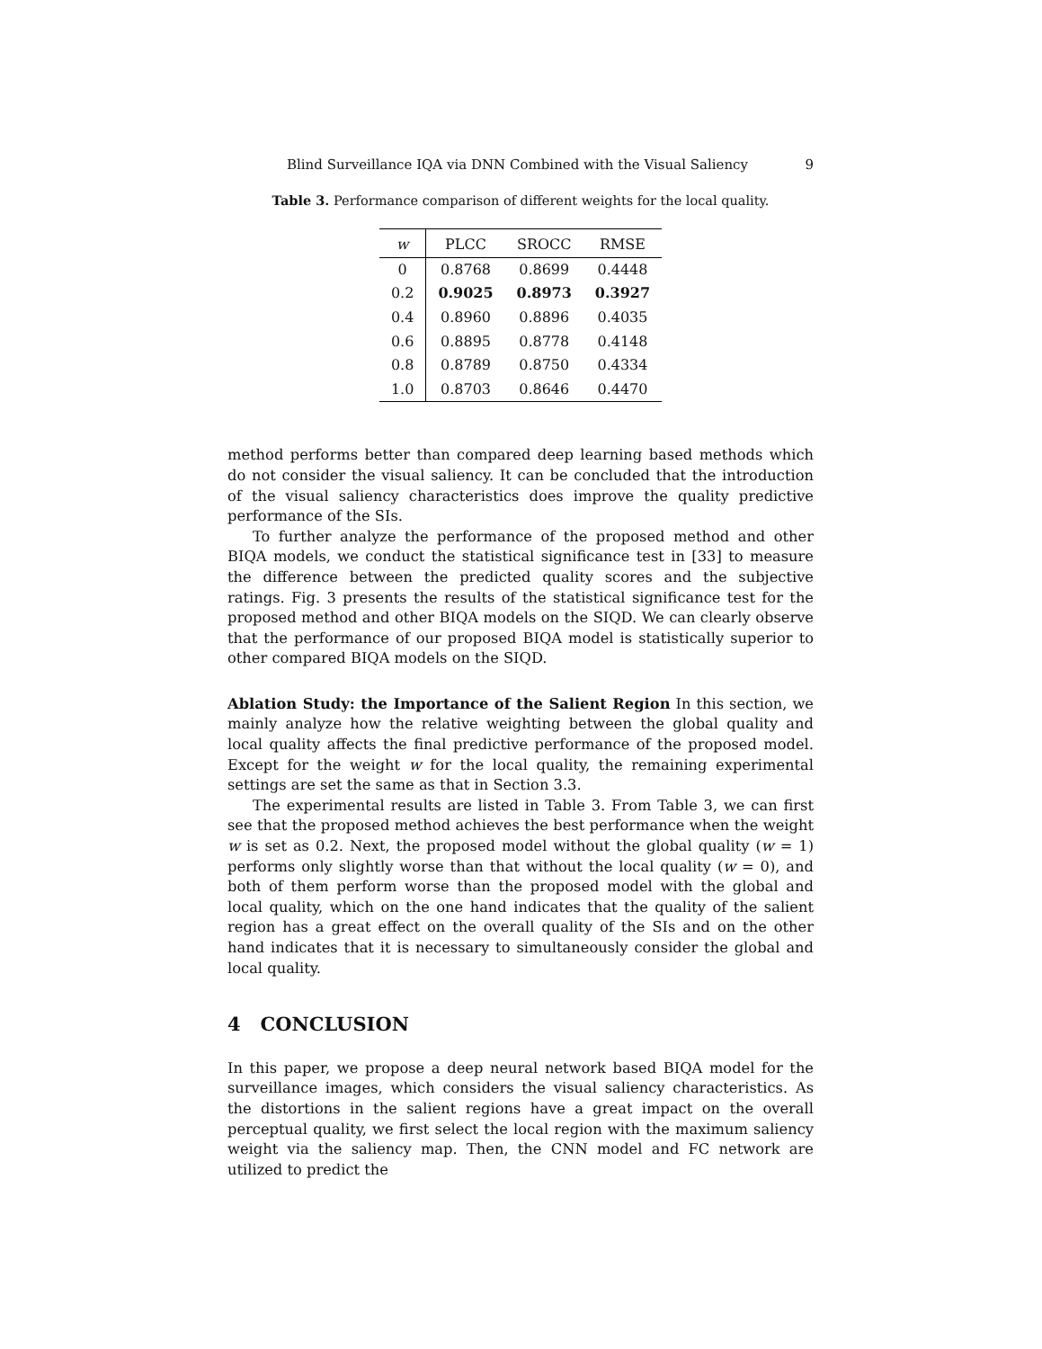Blind Surveillance IQA via DNN Combined with the Visual Saliency 9
Table 3. Performance comparison of different weights for the local quality.
| w | PLCC | SROCC | RMSE |
| --- | --- | --- | --- |
| 0 | 0.8768 | 0.8699 | 0.4448 |
| 0.2 | 0.9025 | 0.8973 | 0.3927 |
| 0.4 | 0.8960 | 0.8896 | 0.4035 |
| 0.6 | 0.8895 | 0.8778 | 0.4148 |
| 0.8 | 0.8789 | 0.8750 | 0.4334 |
| 1.0 | 0.8703 | 0.8646 | 0.4470 |
method performs better than compared deep learning based methods which do not consider the visual saliency. It can be concluded that the introduction of the visual saliency characteristics does improve the quality predictive performance of the SIs.
To further analyze the performance of the proposed method and other BIQA models, we conduct the statistical significance test in [33] to measure the difference between the predicted quality scores and the subjective ratings. Fig. 3 presents the results of the statistical significance test for the proposed method and other BIQA models on the SIQD. We can clearly observe that the performance of our proposed BIQA model is statistically superior to other compared BIQA models on the SIQD.
Ablation Study: the Importance of the Salient Region In this section, we mainly analyze how the relative weighting between the global quality and local quality affects the final predictive performance of the proposed model. Except for the weight w for the local quality, the remaining experimental settings are set the same as that in Section 3.3.
The experimental results are listed in Table 3. From Table 3, we can first see that the proposed method achieves the best performance when the weight w is set as 0.2. Next, the proposed model without the global quality (w = 1) performs only slightly worse than that without the local quality (w = 0), and both of them perform worse than the proposed model with the global and local quality, which on the one hand indicates that the quality of the salient region has a great effect on the overall quality of the SIs and on the other hand indicates that it is necessary to simultaneously consider the global and local quality.
4 CONCLUSION
In this paper, we propose a deep neural network based BIQA model for the surveillance images, which considers the visual saliency characteristics. As the distortions in the salient regions have a great impact on the overall perceptual quality, we first select the local region with the maximum saliency weight via the saliency map. Then, the CNN model and FC network are utilized to predict the